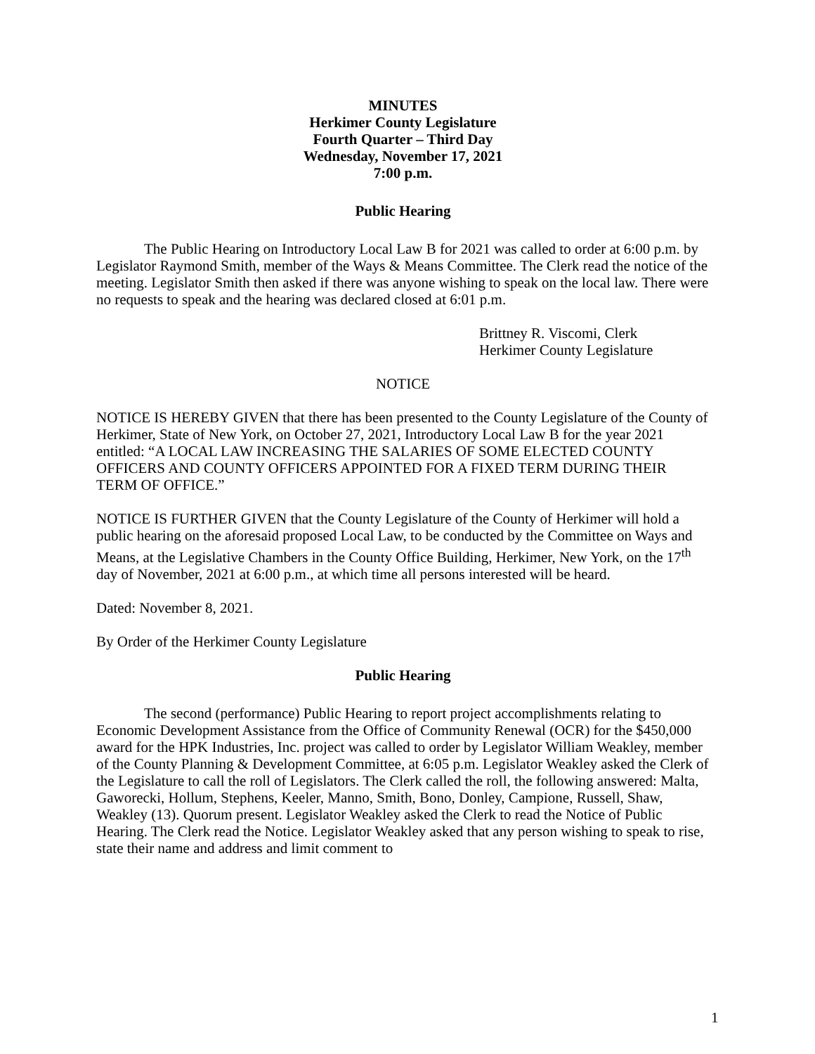MINUTES
Herkimer County Legislature
Fourth Quarter – Third Day
Wednesday, November 17, 2021
7:00 p.m.
Public Hearing
The Public Hearing on Introductory Local Law B for 2021 was called to order at 6:00 p.m. by Legislator Raymond Smith, member of the Ways & Means Committee. The Clerk read the notice of the meeting. Legislator Smith then asked if there was anyone wishing to speak on the local law. There were no requests to speak and the hearing was declared closed at 6:01 p.m.
Brittney R. Viscomi, Clerk
Herkimer County Legislature
NOTICE
NOTICE IS HEREBY GIVEN that there has been presented to the County Legislature of the County of Herkimer, State of New York, on October 27, 2021, Introductory Local Law B for the year 2021 entitled: “A LOCAL LAW INCREASING THE SALARIES OF SOME ELECTED COUNTY OFFICERS AND COUNTY OFFICERS APPOINTED FOR A FIXED TERM DURING THEIR TERM OF OFFICE.”
NOTICE IS FURTHER GIVEN that the County Legislature of the County of Herkimer will hold a public hearing on the aforesaid proposed Local Law, to be conducted by the Committee on Ways and Means, at the Legislative Chambers in the County Office Building, Herkimer, New York, on the 17<sup>th</sup> day of November, 2021 at 6:00 p.m., at which time all persons interested will be heard.
Dated: November 8, 2021.
By Order of the Herkimer County Legislature
Public Hearing
The second (performance) Public Hearing to report project accomplishments relating to Economic Development Assistance from the Office of Community Renewal (OCR) for the $450,000 award for the HPK Industries, Inc. project was called to order by Legislator William Weakley, member of the County Planning & Development Committee, at 6:05 p.m. Legislator Weakley asked the Clerk of the Legislature to call the roll of Legislators. The Clerk called the roll, the following answered: Malta, Gaworecki, Hollum, Stephens, Keeler, Manno, Smith, Bono, Donley, Campione, Russell, Shaw, Weakley (13). Quorum present. Legislator Weakley asked the Clerk to read the Notice of Public Hearing. The Clerk read the Notice. Legislator Weakley asked that any person wishing to speak to rise, state their name and address and limit comment to
1